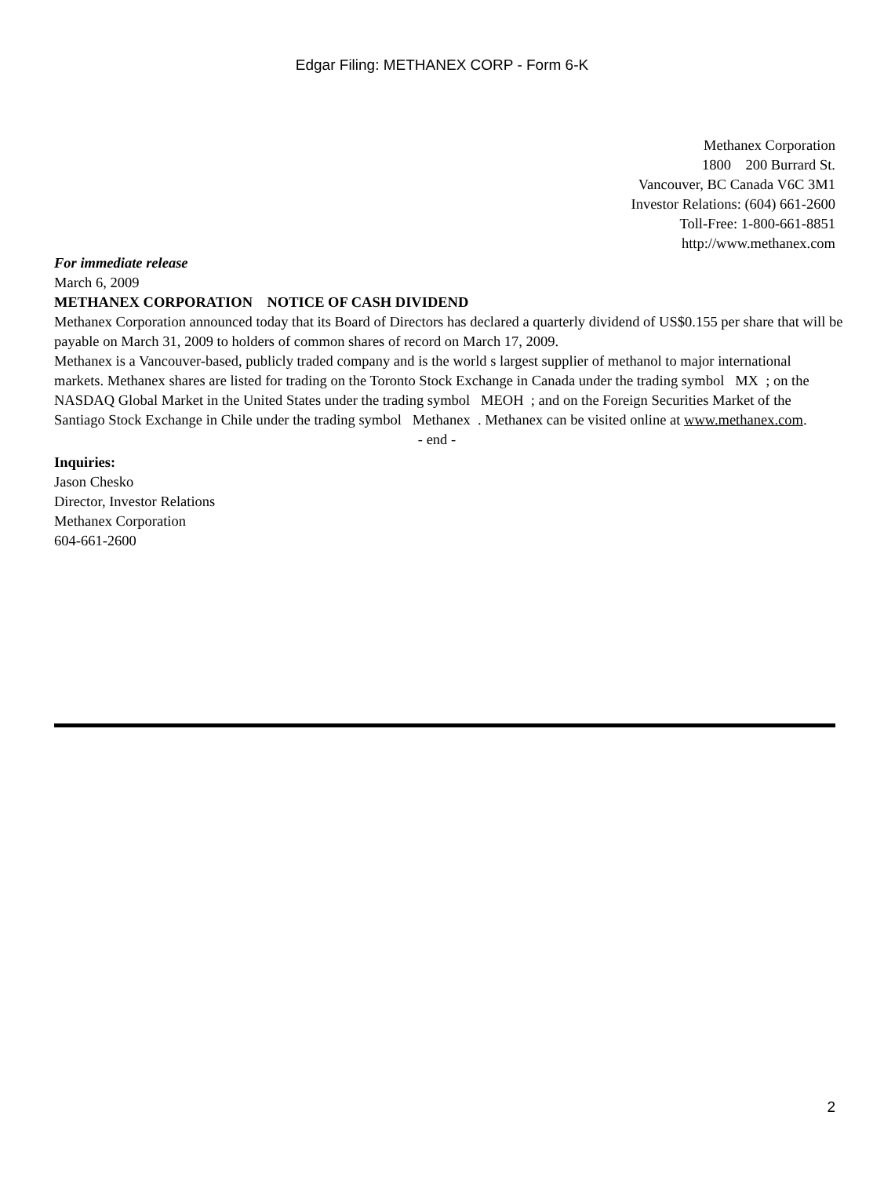Edgar Filing: METHANEX CORP - Form 6-K
Methanex Corporation
1800 200 Burrard St.
Vancouver, BC Canada V6C 3M1
Investor Relations: (604) 661-2600
Toll-Free: 1-800-661-8851
http://www.methanex.com
For immediate release
March 6, 2009
METHANEX CORPORATION NOTICE OF CASH DIVIDEND
Methanex Corporation announced today that its Board of Directors has declared a quarterly dividend of US$0.155 per share that will be payable on March 31, 2009 to holders of common shares of record on March 17, 2009.
Methanex is a Vancouver-based, publicly traded company and is the world s largest supplier of methanol to major international markets. Methanex shares are listed for trading on the Toronto Stock Exchange in Canada under the trading symbol MX ; on the NASDAQ Global Market in the United States under the trading symbol MEOH ; and on the Foreign Securities Market of the Santiago Stock Exchange in Chile under the trading symbol Methanex . Methanex can be visited online at www.methanex.com.
- end -
Inquiries:
Jason Chesko
Director, Investor Relations
Methanex Corporation
604-661-2600
2